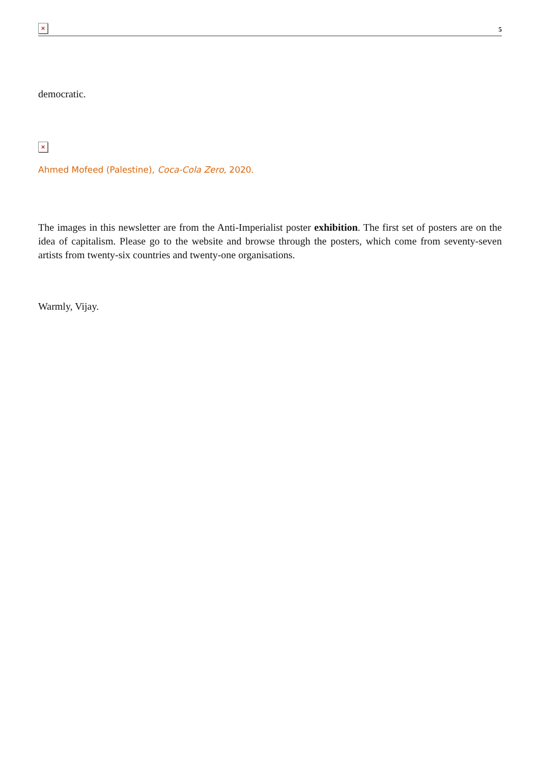× 5
democratic.
×
Ahmed Mofeed (Palestine), Coca-Cola Zero, 2020.
The images in this newsletter are from the Anti-Imperialist poster exhibition. The first set of posters are on the idea of capitalism. Please go to the website and browse through the posters, which come from seventy-seven artists from twenty-six countries and twenty-one organisations.
Warmly, Vijay.